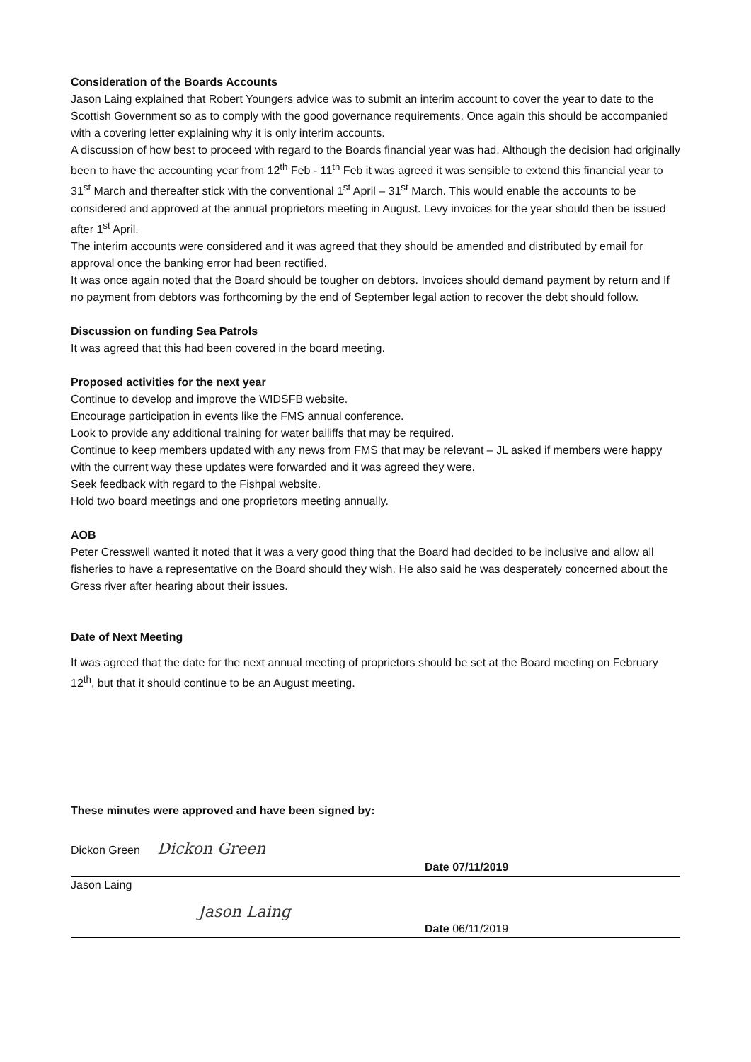Consideration of the Boards Accounts
Jason Laing explained that Robert Youngers advice was to submit an interim account to cover the year to date to the Scottish Government so as to comply with the good governance requirements. Once again this should be accompanied with a covering letter explaining why it is only interim accounts.
A discussion of how best to proceed with regard to the Boards financial year was had. Although the decision had originally been to have the accounting year from 12<sup>th</sup> Feb - 11<sup>th</sup> Feb it was agreed it was sensible to extend this financial year to 31<sup>st</sup> March and thereafter stick with the conventional 1<sup>st</sup> April – 31<sup>st</sup> March. This would enable the accounts to be considered and approved at the annual proprietors meeting in August. Levy invoices for the year should then be issued after 1<sup>st</sup> April.
The interim accounts were considered and it was agreed that they should be amended and distributed by email for approval once the banking error had been rectified.
It was once again noted that the Board should be tougher on debtors. Invoices should demand payment by return and If no payment from debtors was forthcoming by the end of September legal action to recover the debt should follow.
Discussion on funding Sea Patrols
It was agreed that this had been covered in the board meeting.
Proposed activities for the next year
Continue to develop and improve the WIDSFB website.
Encourage participation in events like the FMS annual conference.
Look to provide any additional training for water bailiffs that may be required.
Continue to keep members updated with any news from FMS that may be relevant – JL asked if members were happy with the current way these updates were forwarded and it was agreed they were.
Seek feedback with regard to the Fishpal website.
Hold two board meetings and one proprietors meeting annually.
AOB
Peter Cresswell wanted it noted that it was a very good thing that the Board had decided to be inclusive and allow all fisheries to have a representative on the Board should they wish. He also said he was desperately concerned about the Gress river after hearing about their issues.
Date of Next Meeting
It was agreed that the date for the next annual meeting of proprietors should be set at the Board meeting on February 12<sup>th</sup>, but that it should continue to be an August meeting.
These minutes were approved and have been signed by:
Dickon Green Dickon Green
Date 07/11/2019
Jason Laing
Jason Laing
Date 06/11/2019